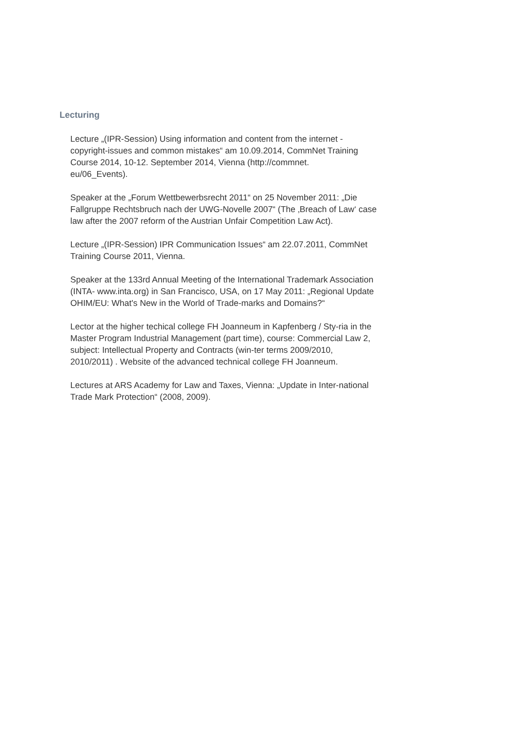Lecturing
Lecture „(IPR-Session) Using information and content from the internet - copyright-issues and common mistakes“ am 10.09.2014, CommNet Training Course 2014, 10-12. September 2014, Vienna (http://commnet.
eu/06_Events).
Speaker at the „Forum Wettbewerbsrecht 2011“ on 25 November 2011: „Die Fallgruppe Rechtsbruch nach der UWG-Novelle 2007“ (The ‚Breach of Law‘ case law after the 2007 reform of the Austrian Unfair Competition Law Act).
Lecture „(IPR-Session) IPR Communication Issues“ am 22.07.2011, CommNet Training Course 2011, Vienna.
Speaker at the 133rd Annual Meeting of the International Trademark Association (INTA- www.inta.org) in San Francisco, USA, on 17 May 2011: „Regional Update OHIM/EU: What's New in the World of Trade-marks and Domains?“
Lector at the higher techical college FH Joanneum in Kapfenberg / Sty-ria in the Master Program Industrial Management (part time), course: Commercial Law 2, subject: Intellectual Property and Contracts (win-ter terms 2009/2010, 2010/2011) . Website of the advanced technical college FH Joanneum.
Lectures at ARS Academy for Law and Taxes, Vienna: „Update in Inter-national Trade Mark Protection“ (2008, 2009).